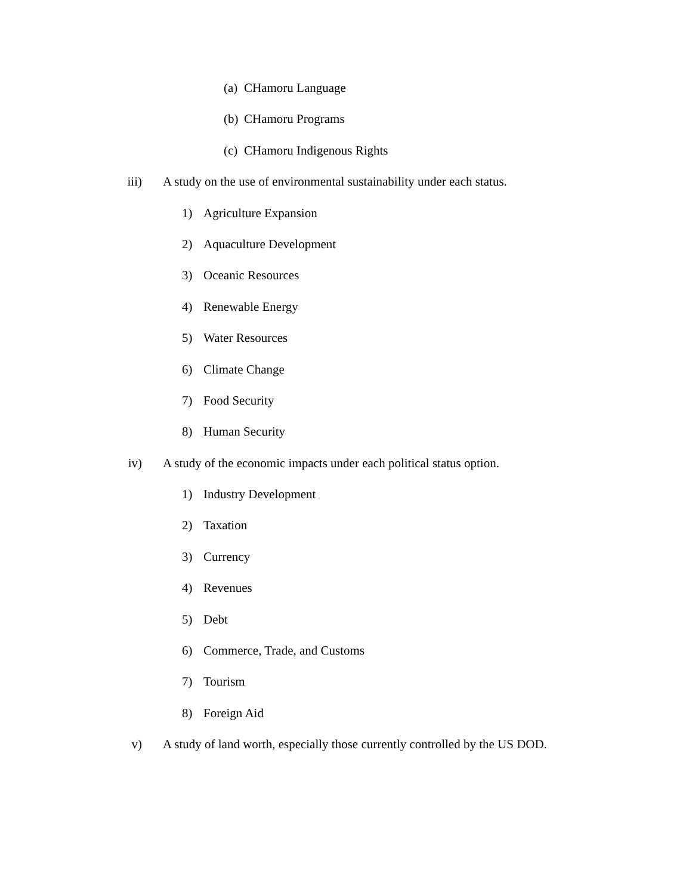(a)
CHamoru Language
(b)
CHamoru Programs
(c)
CHamoru Indigenous Rights
iii) A study on the use of environmental sustainability under each status.
1) Agriculture Expansion
2) Aquaculture Development
3) Oceanic Resources
4) Renewable Energy
5) Water Resources
6) Climate Change
7) Food Security
8) Human Security
iv) A study of the economic impacts under each political status option.
1) Industry Development
2) Taxation
3) Currency
4) Revenues
5) Debt
6) Commerce, Trade, and Customs
7) Tourism
8) Foreign Aid
v) A study of land worth, especially those currently controlled by the US DOD.